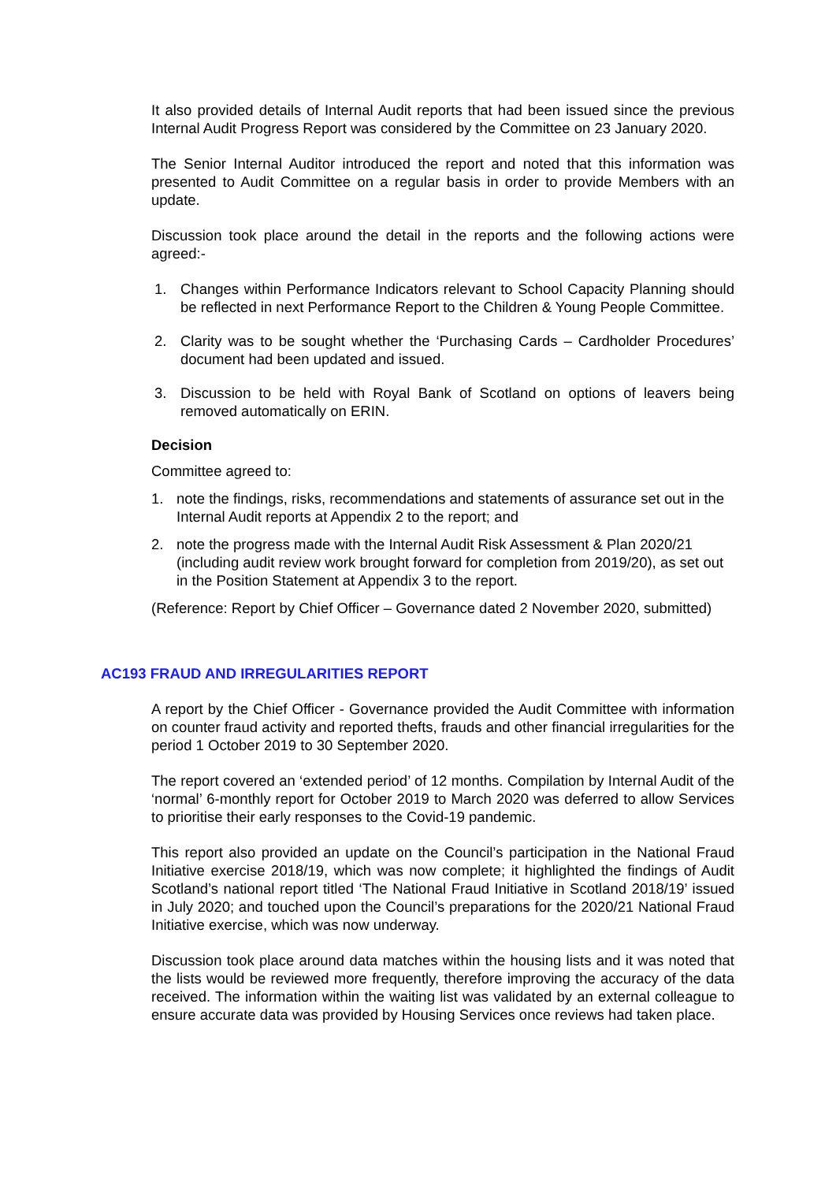It also provided details of Internal Audit reports that had been issued since the previous Internal Audit Progress Report was considered by the Committee on 23 January 2020.
The Senior Internal Auditor introduced the report and noted that this information was presented to Audit Committee on a regular basis in order to provide Members with an update.
Discussion took place around the detail in the reports and the following actions were agreed:-
1. Changes within Performance Indicators relevant to School Capacity Planning should be reflected in next Performance Report to the Children & Young People Committee.
2. Clarity was to be sought whether the ‘Purchasing Cards – Cardholder Procedures’ document had been updated and issued.
3. Discussion to be held with Royal Bank of Scotland on options of leavers being removed automatically on ERIN.
Decision
Committee agreed to:
1. note the findings, risks, recommendations and statements of assurance set out in the Internal Audit reports at Appendix 2 to the report; and
2. note the progress made with the Internal Audit Risk Assessment & Plan 2020/21 (including audit review work brought forward for completion from 2019/20), as set out in the Position Statement at Appendix 3 to the report.
(Reference: Report by Chief Officer – Governance dated 2 November 2020, submitted)
AC193 FRAUD AND IRREGULARITIES REPORT
A report by the Chief Officer - Governance provided the Audit Committee with information on counter fraud activity and reported thefts, frauds and other financial irregularities for the period 1 October 2019 to 30 September 2020.
The report covered an ‘extended period’ of 12 months. Compilation by Internal Audit of the ‘normal’ 6-monthly report for October 2019 to March 2020 was deferred to allow Services to prioritise their early responses to the Covid-19 pandemic.
This report also provided an update on the Council’s participation in the National Fraud Initiative exercise 2018/19, which was now complete; it highlighted the findings of Audit Scotland’s national report titled ‘The National Fraud Initiative in Scotland 2018/19’ issued in July 2020; and touched upon the Council’s preparations for the 2020/21 National Fraud Initiative exercise, which was now underway.
Discussion took place around data matches within the housing lists and it was noted that the lists would be reviewed more frequently, therefore improving the accuracy of the data received. The information within the waiting list was validated by an external colleague to ensure accurate data was provided by Housing Services once reviews had taken place.